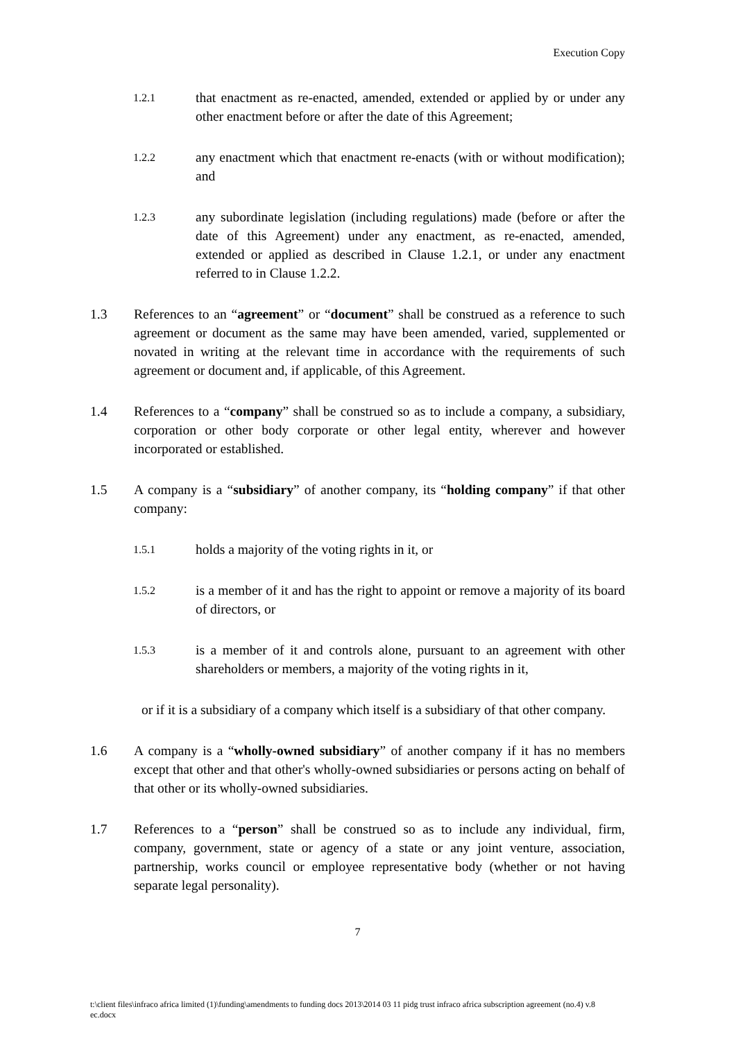Execution Copy
1.2.1 that enactment as re-enacted, amended, extended or applied by or under any other enactment before or after the date of this Agreement;
1.2.2 any enactment which that enactment re-enacts (with or without modification); and
1.2.3 any subordinate legislation (including regulations) made (before or after the date of this Agreement) under any enactment, as re-enacted, amended, extended or applied as described in Clause 1.2.1, or under any enactment referred to in Clause 1.2.2.
1.3 References to an “agreement” or “document” shall be construed as a reference to such agreement or document as the same may have been amended, varied, supplemented or novated in writing at the relevant time in accordance with the requirements of such agreement or document and, if applicable, of this Agreement.
1.4 References to a “company” shall be construed so as to include a company, a subsidiary, corporation or other body corporate or other legal entity, wherever and however incorporated or established.
1.5 A company is a “subsidiary” of another company, its “holding company” if that other company:
1.5.1 holds a majority of the voting rights in it, or
1.5.2 is a member of it and has the right to appoint or remove a majority of its board of directors, or
1.5.3 is a member of it and controls alone, pursuant to an agreement with other shareholders or members, a majority of the voting rights in it,
or if it is a subsidiary of a company which itself is a subsidiary of that other company.
1.6 A company is a “wholly-owned subsidiary” of another company if it has no members except that other and that other's wholly-owned subsidiaries or persons acting on behalf of that other or its wholly-owned subsidiaries.
1.7 References to a “person” shall be construed so as to include any individual, firm, company, government, state or agency of a state or any joint venture, association, partnership, works council or employee representative body (whether or not having separate legal personality).
7
t:\client files\infraco africa limited (1)\funding\amendments to funding docs 2013\2014 03 11 pidg trust infraco africa subscription agreement (no.4) v.8 ec.docx